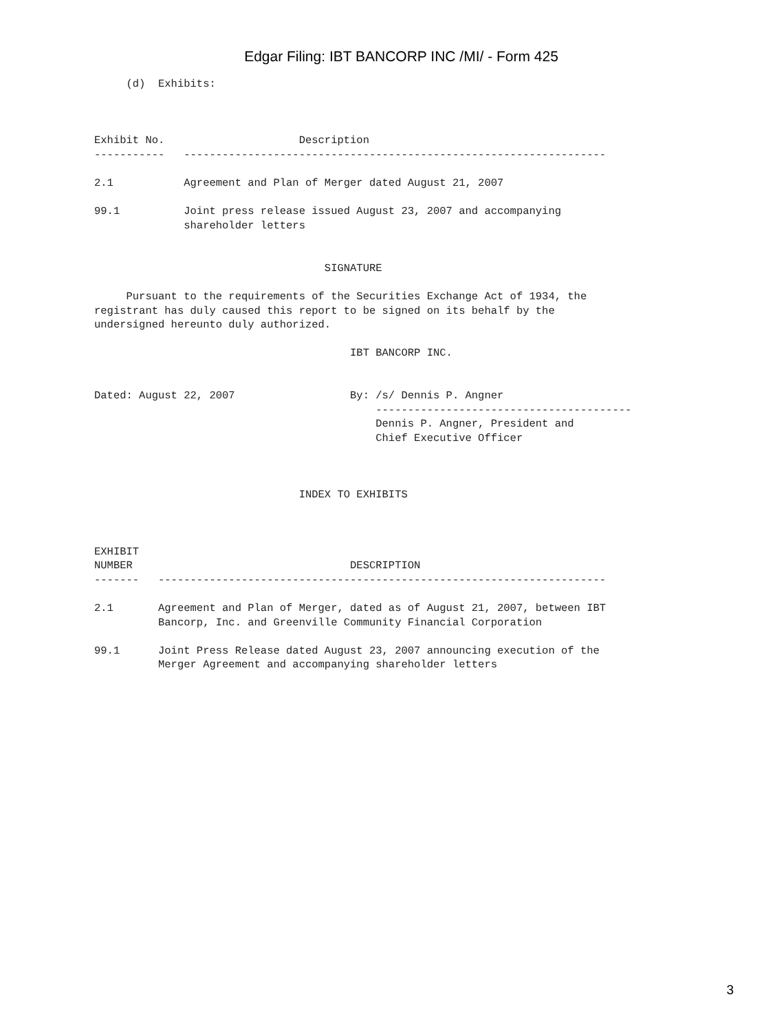Edgar Filing: IBT BANCORP INC /MI/ - Form 425
     (d)  Exhibits:



Exhibit No.                     Description
-----------   ------------------------------------------------------------------

2.1           Agreement and Plan of Merger dated August 21, 2007

99.1          Joint press release issued August 23, 2007 and accompanying
              shareholder letters


                                    SIGNATURE

     Pursuant to the requirements of the Securities Exchange Act of 1934, the
registrant has duly caused this report to be signed on its behalf by the
undersigned hereunto duly authorized.

                                        IBT BANCORP INC.


Dated: August 22, 2007                  By: /s/ Dennis P. Angner
                                            ----------------------------------------
                                            Dennis P. Angner, President and
                                            Chief Executive Officer



                                INDEX TO EXHIBITS



EXHIBIT
NUMBER                                  DESCRIPTION
-------   ----------------------------------------------------------------------

2.1       Agreement and Plan of Merger, dated as of August 21, 2007, between IBT
          Bancorp, Inc. and Greenville Community Financial Corporation

99.1      Joint Press Release dated August 23, 2007 announcing execution of the
          Merger Agreement and accompanying shareholder letters
3